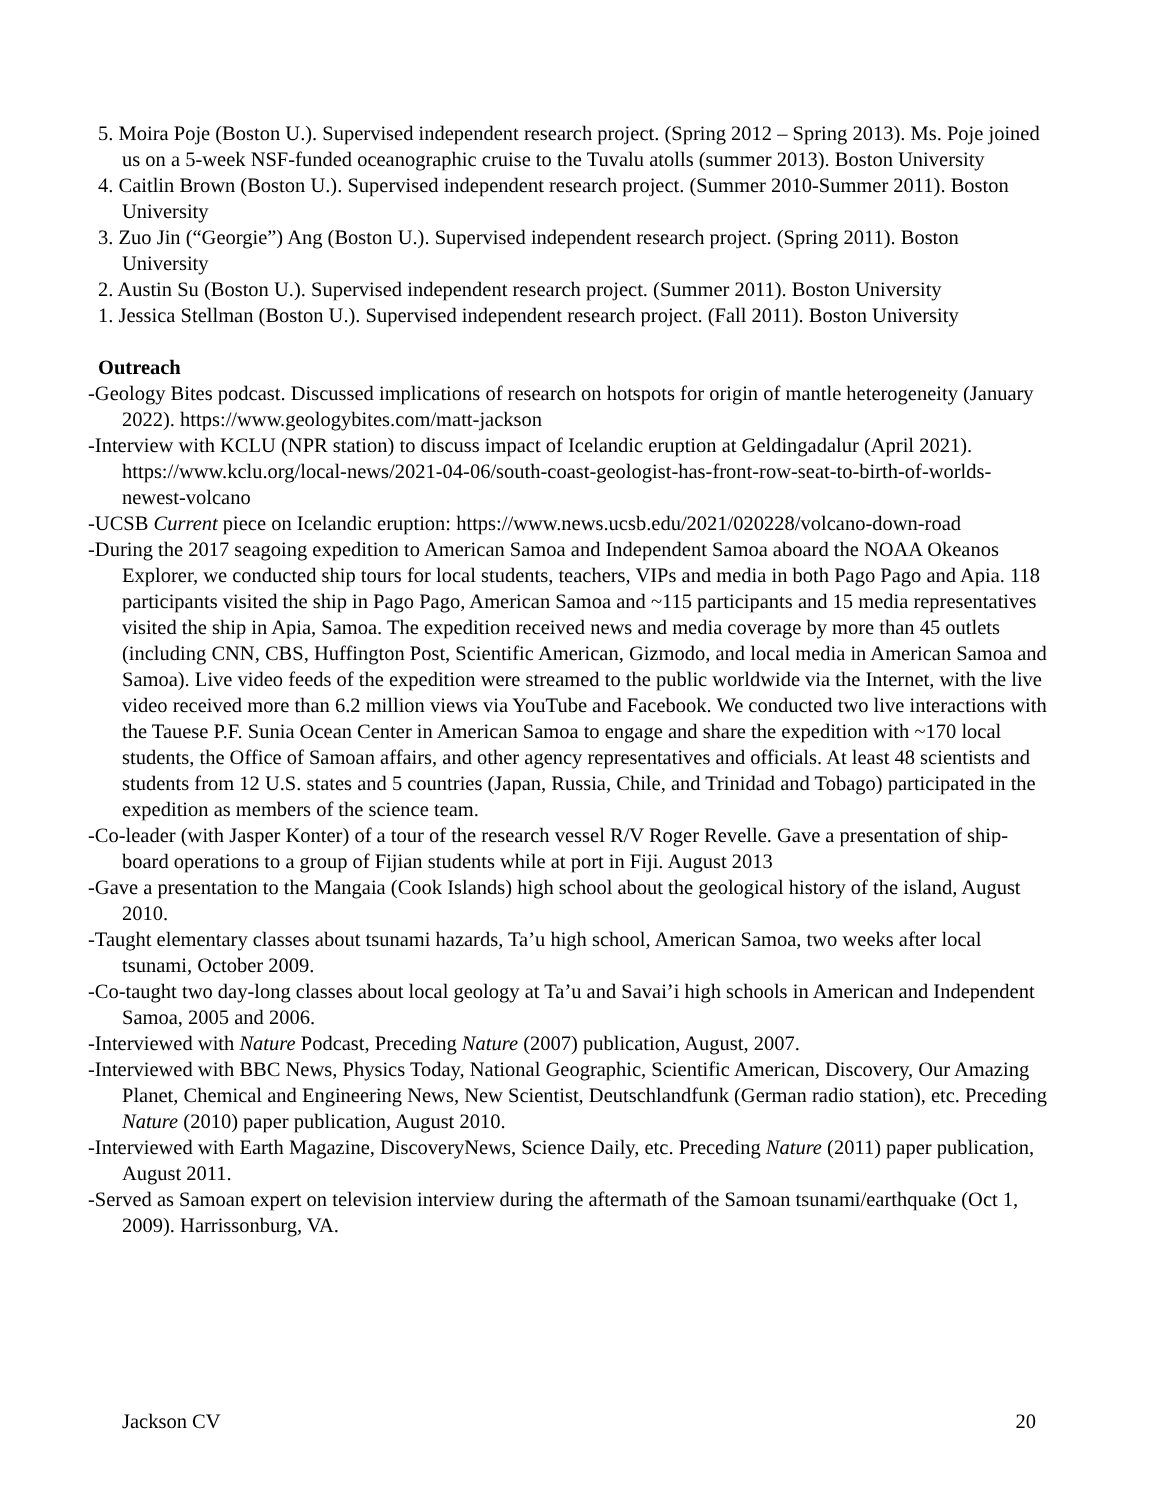5. Moira Poje (Boston U.). Supervised independent research project. (Spring 2012 – Spring 2013). Ms. Poje joined us on a 5-week NSF-funded oceanographic cruise to the Tuvalu atolls (summer 2013). Boston University
4. Caitlin Brown (Boston U.). Supervised independent research project. (Summer 2010-Summer 2011). Boston University
3. Zuo Jin (“Georgie”) Ang (Boston U.). Supervised independent research project. (Spring 2011). Boston University
2. Austin Su (Boston U.). Supervised independent research project. (Summer 2011). Boston University
1. Jessica Stellman (Boston U.). Supervised independent research project. (Fall 2011). Boston University
Outreach
-Geology Bites podcast. Discussed implications of research on hotspots for origin of mantle heterogeneity (January 2022). https://www.geologybites.com/matt-jackson
-Interview with KCLU (NPR station) to discuss impact of Icelandic eruption at Geldingadalur (April 2021). https://www.kclu.org/local-news/2021-04-06/south-coast-geologist-has-front-row-seat-to-birth-of-worlds-newest-volcano
-UCSB Current piece on Icelandic eruption: https://www.news.ucsb.edu/2021/020228/volcano-down-road
-During the 2017 seagoing expedition to American Samoa and Independent Samoa aboard the NOAA Okeanos Explorer, we conducted ship tours for local students, teachers, VIPs and media in both Pago Pago and Apia. 118 participants visited the ship in Pago Pago, American Samoa and ~115 participants and 15 media representatives visited the ship in Apia, Samoa. The expedition received news and media coverage by more than 45 outlets (including CNN, CBS, Huffington Post, Scientific American, Gizmodo, and local media in American Samoa and Samoa). Live video feeds of the expedition were streamed to the public worldwide via the Internet, with the live video received more than 6.2 million views via YouTube and Facebook. We conducted two live interactions with the Tauese P.F. Sunia Ocean Center in American Samoa to engage and share the expedition with ~170 local students, the Office of Samoan affairs, and other agency representatives and officials. At least 48 scientists and students from 12 U.S. states and 5 countries (Japan, Russia, Chile, and Trinidad and Tobago) participated in the expedition as members of the science team.
-Co-leader (with Jasper Konter) of a tour of the research vessel R/V Roger Revelle. Gave a presentation of ship-board operations to a group of Fijian students while at port in Fiji. August 2013
-Gave a presentation to the Mangaia (Cook Islands) high school about the geological history of the island, August 2010.
-Taught elementary classes about tsunami hazards, Ta’u high school, American Samoa, two weeks after local tsunami, October 2009.
-Co-taught two day-long classes about local geology at Ta’u and Savai’i high schools in American and Independent Samoa, 2005 and 2006.
-Interviewed with Nature Podcast, Preceding Nature (2007) publication, August, 2007.
-Interviewed with BBC News, Physics Today, National Geographic, Scientific American, Discovery, Our Amazing Planet, Chemical and Engineering News, New Scientist, Deutschlandfunk (German radio station), etc. Preceding Nature (2010) paper publication, August 2010.
-Interviewed with Earth Magazine, DiscoveryNews, Science Daily, etc. Preceding Nature (2011) paper publication, August 2011.
-Served as Samoan expert on television interview during the aftermath of the Samoan tsunami/earthquake (Oct 1, 2009). Harrissonburg, VA.
Jackson CV 20